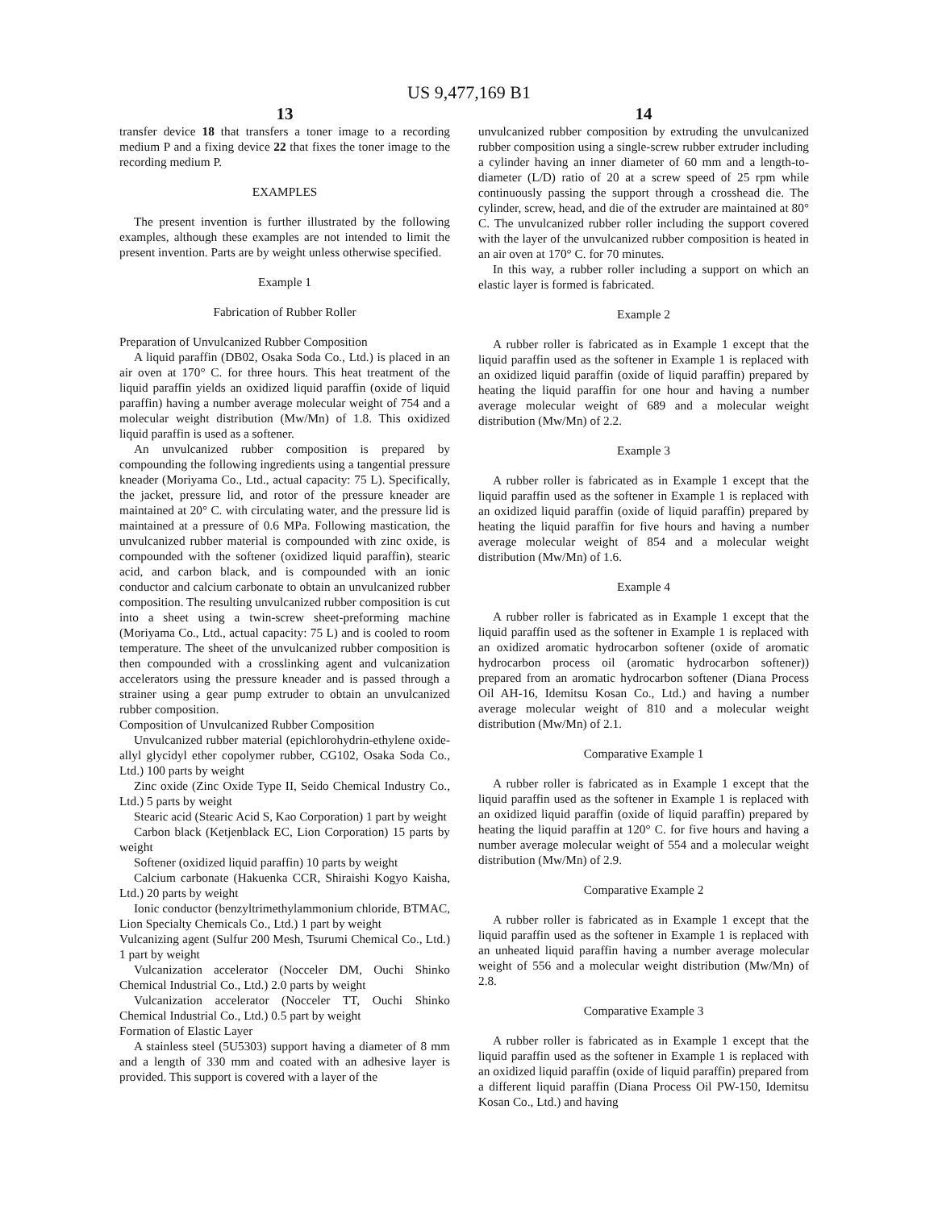US 9,477,169 B1
13
transfer device 18 that transfers a toner image to a recording medium P and a fixing device 22 that fixes the toner image to the recording medium P.
EXAMPLES
The present invention is further illustrated by the following examples, although these examples are not intended to limit the present invention. Parts are by weight unless otherwise specified.
Example 1
Fabrication of Rubber Roller
Preparation of Unvulcanized Rubber Composition
A liquid paraffin (DB02, Osaka Soda Co., Ltd.) is placed in an air oven at 170° C. for three hours. This heat treatment of the liquid paraffin yields an oxidized liquid paraffin (oxide of liquid paraffin) having a number average molecular weight of 754 and a molecular weight distribution (Mw/Mn) of 1.8. This oxidized liquid paraffin is used as a softener.
An unvulcanized rubber composition is prepared by compounding the following ingredients using a tangential pressure kneader (Moriyama Co., Ltd., actual capacity: 75 L). Specifically, the jacket, pressure lid, and rotor of the pressure kneader are maintained at 20° C. with circulating water, and the pressure lid is maintained at a pressure of 0.6 MPa. Following mastication, the unvulcanized rubber material is compounded with zinc oxide, is compounded with the softener (oxidized liquid paraffin), stearic acid, and carbon black, and is compounded with an ionic conductor and calcium carbonate to obtain an unvulcanized rubber composition. The resulting unvulcanized rubber composition is cut into a sheet using a twin-screw sheet-preforming machine (Moriyama Co., Ltd., actual capacity: 75 L) and is cooled to room temperature. The sheet of the unvulcanized rubber composition is then compounded with a crosslinking agent and vulcanization accelerators using the pressure kneader and is passed through a strainer using a gear pump extruder to obtain an unvulcanized rubber composition.
Composition of Unvulcanized Rubber Composition
Unvulcanized rubber material (epichlorohydrin-ethylene oxide-allyl glycidyl ether copolymer rubber, CG102, Osaka Soda Co., Ltd.) 100 parts by weight
Zinc oxide (Zinc Oxide Type II, Seido Chemical Industry Co., Ltd.) 5 parts by weight
Stearic acid (Stearic Acid S, Kao Corporation) 1 part by weight
Carbon black (Ketjenblack EC, Lion Corporation) 15 parts by weight
Softener (oxidized liquid paraffin) 10 parts by weight
Calcium carbonate (Hakuenka CCR, Shiraishi Kogyo Kaisha, Ltd.) 20 parts by weight
Ionic conductor (benzyltrimethylammonium chloride, BTMAC, Lion Specialty Chemicals Co., Ltd.) 1 part by weight
Vulcanizing agent (Sulfur 200 Mesh, Tsurumi Chemical Co., Ltd.) 1 part by weight
Vulcanization accelerator (Nocceler DM, Ouchi Shinko Chemical Industrial Co., Ltd.) 2.0 parts by weight
Vulcanization accelerator (Nocceler TT, Ouchi Shinko Chemical Industrial Co., Ltd.) 0.5 part by weight
Formation of Elastic Layer
A stainless steel (5U5303) support having a diameter of 8 mm and a length of 330 mm and coated with an adhesive layer is provided. This support is covered with a layer of the
14
unvulcanized rubber composition by extruding the unvulcanized rubber composition using a single-screw rubber extruder including a cylinder having an inner diameter of 60 mm and a length-to-diameter (L/D) ratio of 20 at a screw speed of 25 rpm while continuously passing the support through a crosshead die. The cylinder, screw, head, and die of the extruder are maintained at 80° C. The unvulcanized rubber roller including the support covered with the layer of the unvulcanized rubber composition is heated in an air oven at 170° C. for 70 minutes.
In this way, a rubber roller including a support on which an elastic layer is formed is fabricated.
Example 2
A rubber roller is fabricated as in Example 1 except that the liquid paraffin used as the softener in Example 1 is replaced with an oxidized liquid paraffin (oxide of liquid paraffin) prepared by heating the liquid paraffin for one hour and having a number average molecular weight of 689 and a molecular weight distribution (Mw/Mn) of 2.2.
Example 3
A rubber roller is fabricated as in Example 1 except that the liquid paraffin used as the softener in Example 1 is replaced with an oxidized liquid paraffin (oxide of liquid paraffin) prepared by heating the liquid paraffin for five hours and having a number average molecular weight of 854 and a molecular weight distribution (Mw/Mn) of 1.6.
Example 4
A rubber roller is fabricated as in Example 1 except that the liquid paraffin used as the softener in Example 1 is replaced with an oxidized aromatic hydrocarbon softener (oxide of aromatic hydrocarbon process oil (aromatic hydrocarbon softener)) prepared from an aromatic hydrocarbon softener (Diana Process Oil AH-16, Idemitsu Kosan Co., Ltd.) and having a number average molecular weight of 810 and a molecular weight distribution (Mw/Mn) of 2.1.
Comparative Example 1
A rubber roller is fabricated as in Example 1 except that the liquid paraffin used as the softener in Example 1 is replaced with an oxidized liquid paraffin (oxide of liquid paraffin) prepared by heating the liquid paraffin at 120° C. for five hours and having a number average molecular weight of 554 and a molecular weight distribution (Mw/Mn) of 2.9.
Comparative Example 2
A rubber roller is fabricated as in Example 1 except that the liquid paraffin used as the softener in Example 1 is replaced with an unheated liquid paraffin having a number average molecular weight of 556 and a molecular weight distribution (Mw/Mn) of 2.8.
Comparative Example 3
A rubber roller is fabricated as in Example 1 except that the liquid paraffin used as the softener in Example 1 is replaced with an oxidized liquid paraffin (oxide of liquid paraffin) prepared from a different liquid paraffin (Diana Process Oil PW-150, Idemitsu Kosan Co., Ltd.) and having